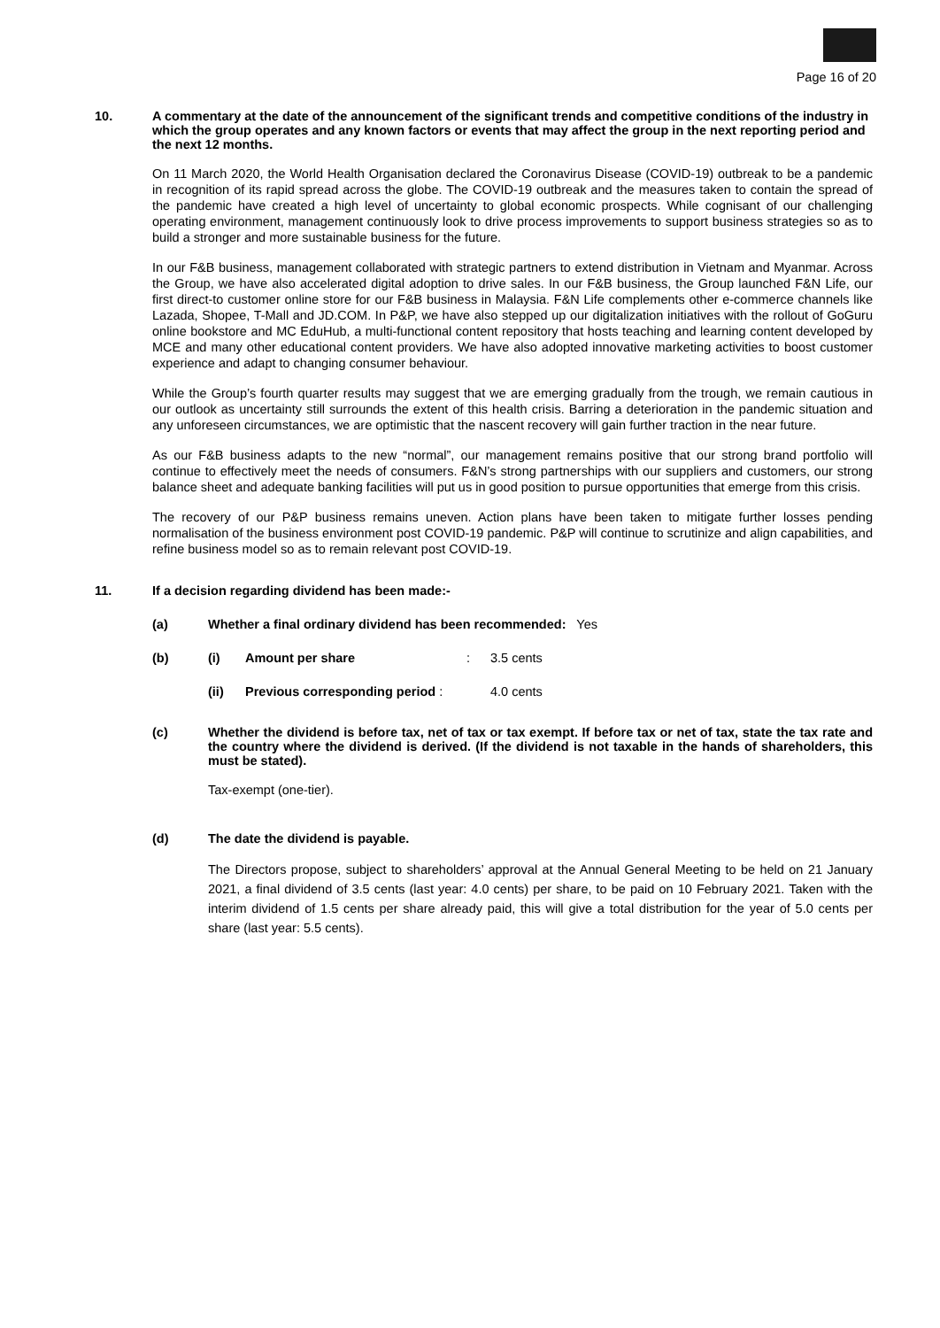Page 16 of 20
10. A commentary at the date of the announcement of the significant trends and competitive conditions of the industry in which the group operates and any known factors or events that may affect the group in the next reporting period and the next 12 months.
On 11 March 2020, the World Health Organisation declared the Coronavirus Disease (COVID-19) outbreak to be a pandemic in recognition of its rapid spread across the globe. The COVID-19 outbreak and the measures taken to contain the spread of the pandemic have created a high level of uncertainty to global economic prospects. While cognisant of our challenging operating environment, management continuously look to drive process improvements to support business strategies so as to build a stronger and more sustainable business for the future.
In our F&B business, management collaborated with strategic partners to extend distribution in Vietnam and Myanmar. Across the Group, we have also accelerated digital adoption to drive sales. In our F&B business, the Group launched F&N Life, our first direct-to customer online store for our F&B business in Malaysia. F&N Life complements other e-commerce channels like Lazada, Shopee, T-Mall and JD.COM. In P&P, we have also stepped up our digitalization initiatives with the rollout of GoGuru online bookstore and MC EduHub, a multi-functional content repository that hosts teaching and learning content developed by MCE and many other educational content providers. We have also adopted innovative marketing activities to boost customer experience and adapt to changing consumer behaviour.
While the Group’s fourth quarter results may suggest that we are emerging gradually from the trough, we remain cautious in our outlook as uncertainty still surrounds the extent of this health crisis. Barring a deterioration in the pandemic situation and any unforeseen circumstances, we are optimistic that the nascent recovery will gain further traction in the near future.
As our F&B business adapts to the new “normal”, our management remains positive that our strong brand portfolio will continue to effectively meet the needs of consumers. F&N’s strong partnerships with our suppliers and customers, our strong balance sheet and adequate banking facilities will put us in good position to pursue opportunities that emerge from this crisis.
The recovery of our P&P business remains uneven. Action plans have been taken to mitigate further losses pending normalisation of the business environment post COVID-19 pandemic. P&P will continue to scrutinize and align capabilities, and refine business model so as to remain relevant post COVID-19.
11. If a decision regarding dividend has been made:-
(a) Whether a final ordinary dividend has been recommended: Yes
(b) (i) Amount per share: 3.5 cents
(ii) Previous corresponding period : 4.0 cents
(c) Whether the dividend is before tax, net of tax or tax exempt. If before tax or net of tax, state the tax rate and the country where the dividend is derived. (If the dividend is not taxable in the hands of shareholders, this must be stated).
Tax-exempt (one-tier).
(d) The date the dividend is payable.
The Directors propose, subject to shareholders’ approval at the Annual General Meeting to be held on 21 January 2021, a final dividend of 3.5 cents (last year: 4.0 cents) per share, to be paid on 10 February 2021. Taken with the interim dividend of 1.5 cents per share already paid, this will give a total distribution for the year of 5.0 cents per share (last year: 5.5 cents).